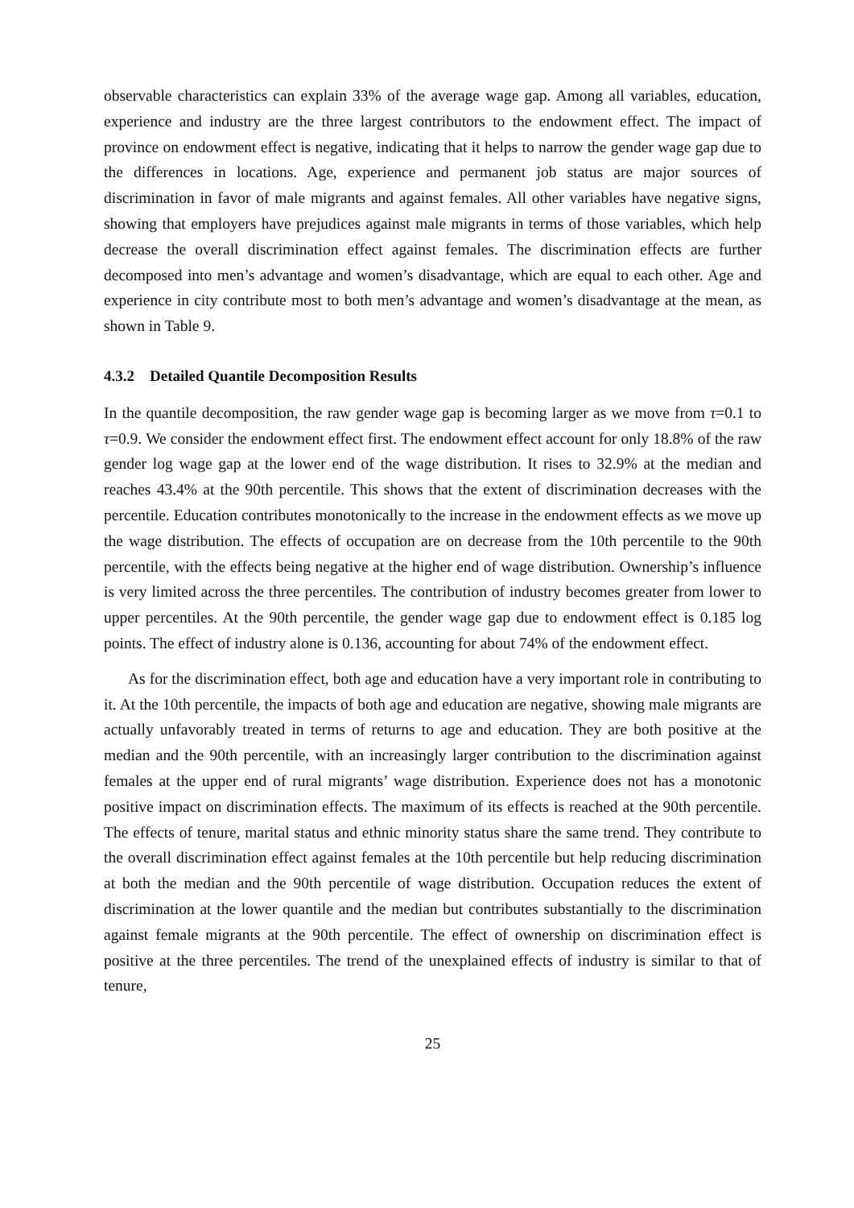observable characteristics can explain 33% of the average wage gap. Among all variables, education, experience and industry are the three largest contributors to the endowment effect. The impact of province on endowment effect is negative, indicating that it helps to narrow the gender wage gap due to the differences in locations. Age, experience and permanent job status are major sources of discrimination in favor of male migrants and against females. All other variables have negative signs, showing that employers have prejudices against male migrants in terms of those variables, which help decrease the overall discrimination effect against females. The discrimination effects are further decomposed into men’s advantage and women’s disadvantage, which are equal to each other. Age and experience in city contribute most to both men’s advantage and women’s disadvantage at the mean, as shown in Table 9.
4.3.2 Detailed Quantile Decomposition Results
In the quantile decomposition, the raw gender wage gap is becoming larger as we move from τ=0.1 to τ=0.9. We consider the endowment effect first. The endowment effect account for only 18.8% of the raw gender log wage gap at the lower end of the wage distribution. It rises to 32.9% at the median and reaches 43.4% at the 90th percentile. This shows that the extent of discrimination decreases with the percentile. Education contributes monotonically to the increase in the endowment effects as we move up the wage distribution. The effects of occupation are on decrease from the 10th percentile to the 90th percentile, with the effects being negative at the higher end of wage distribution. Ownership’s influence is very limited across the three percentiles. The contribution of industry becomes greater from lower to upper percentiles. At the 90th percentile, the gender wage gap due to endowment effect is 0.185 log points. The effect of industry alone is 0.136, accounting for about 74% of the endowment effect.
As for the discrimination effect, both age and education have a very important role in contributing to it. At the 10th percentile, the impacts of both age and education are negative, showing male migrants are actually unfavorably treated in terms of returns to age and education. They are both positive at the median and the 90th percentile, with an increasingly larger contribution to the discrimination against females at the upper end of rural migrants’ wage distribution. Experience does not has a monotonic positive impact on discrimination effects. The maximum of its effects is reached at the 90th percentile. The effects of tenure, marital status and ethnic minority status share the same trend. They contribute to the overall discrimination effect against females at the 10th percentile but help reducing discrimination at both the median and the 90th percentile of wage distribution. Occupation reduces the extent of discrimination at the lower quantile and the median but contributes substantially to the discrimination against female migrants at the 90th percentile. The effect of ownership on discrimination effect is positive at the three percentiles. The trend of the unexplained effects of industry is similar to that of tenure,
25